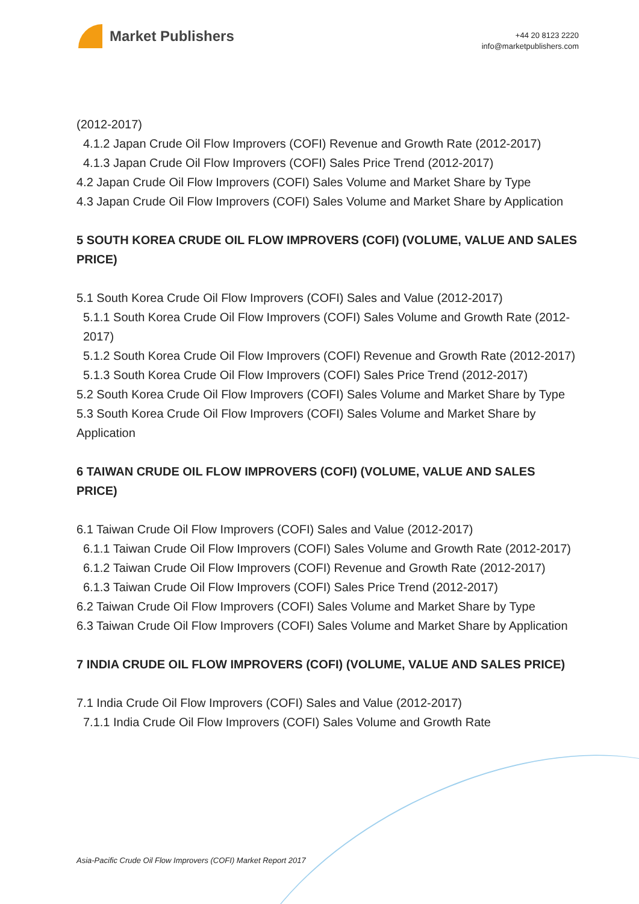Market Publishers
+44 20 8123 2220
info@marketpublishers.com
(2012-2017)
4.1.2 Japan Crude Oil Flow Improvers (COFI) Revenue and Growth Rate (2012-2017)
4.1.3 Japan Crude Oil Flow Improvers (COFI) Sales Price Trend (2012-2017)
4.2 Japan Crude Oil Flow Improvers (COFI) Sales Volume and Market Share by Type
4.3 Japan Crude Oil Flow Improvers (COFI) Sales Volume and Market Share by Application
5 SOUTH KOREA CRUDE OIL FLOW IMPROVERS (COFI) (VOLUME, VALUE AND SALES PRICE)
5.1 South Korea Crude Oil Flow Improvers (COFI) Sales and Value (2012-2017)
5.1.1 South Korea Crude Oil Flow Improvers (COFI) Sales Volume and Growth Rate (2012-2017)
5.1.2 South Korea Crude Oil Flow Improvers (COFI) Revenue and Growth Rate (2012-2017)
5.1.3 South Korea Crude Oil Flow Improvers (COFI) Sales Price Trend (2012-2017)
5.2 South Korea Crude Oil Flow Improvers (COFI) Sales Volume and Market Share by Type
5.3 South Korea Crude Oil Flow Improvers (COFI) Sales Volume and Market Share by Application
6 TAIWAN CRUDE OIL FLOW IMPROVERS (COFI) (VOLUME, VALUE AND SALES PRICE)
6.1 Taiwan Crude Oil Flow Improvers (COFI) Sales and Value (2012-2017)
6.1.1 Taiwan Crude Oil Flow Improvers (COFI) Sales Volume and Growth Rate (2012-2017)
6.1.2 Taiwan Crude Oil Flow Improvers (COFI) Revenue and Growth Rate (2012-2017)
6.1.3 Taiwan Crude Oil Flow Improvers (COFI) Sales Price Trend (2012-2017)
6.2 Taiwan Crude Oil Flow Improvers (COFI) Sales Volume and Market Share by Type
6.3 Taiwan Crude Oil Flow Improvers (COFI) Sales Volume and Market Share by Application
7 INDIA CRUDE OIL FLOW IMPROVERS (COFI) (VOLUME, VALUE AND SALES PRICE)
7.1 India Crude Oil Flow Improvers (COFI) Sales and Value (2012-2017)
7.1.1 India Crude Oil Flow Improvers (COFI) Sales Volume and Growth Rate
Asia-Pacific Crude Oil Flow Improvers (COFI) Market Report 2017